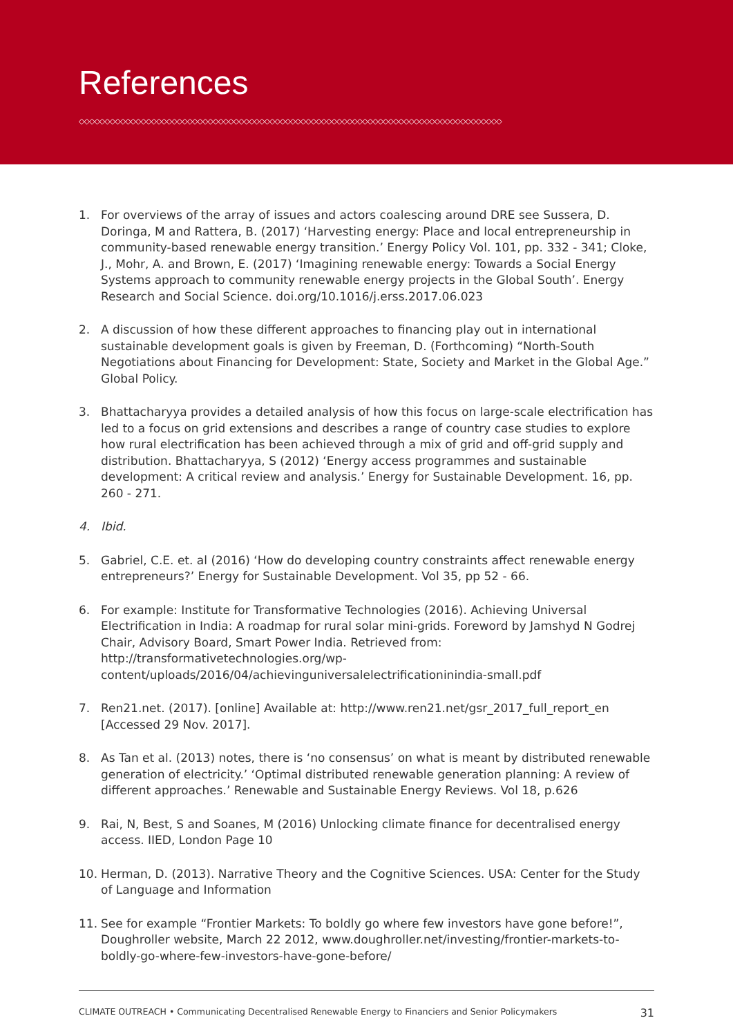References
◇◇◇◇◇◇◇◇◇◇◇◇◇◇◇◇◇◇◇◇◇◇◇◇◇◇◇◇◇◇◇◇◇◇◇◇◇◇◇◇◇◇◇◇◇◇◇◇◇◇◇◇◇◇◇◇◇◇◇◇◇◇◇◇◇◇◇◇◇◇◇◇◇◇◇◇◇◇◇◇◇◇
1. For overviews of the array of issues and actors coalescing around DRE see Sussera, D. Doringa, M and Rattera, B. (2017) ‘Harvesting energy: Place and local entrepreneurship in community-based renewable energy transition.’ Energy Policy Vol. 101, pp. 332 - 341; Cloke, J., Mohr, A. and Brown, E. (2017) ‘Imagining renewable energy: Towards a Social Energy Systems approach to community renewable energy projects in the Global South’. Energy Research and Social Science. doi.org/10.1016/j.erss.2017.06.023
2. A discussion of how these different approaches to financing play out in international sustainable development goals is given by Freeman, D. (Forthcoming) “North-South Negotiations about Financing for Development: State, Society and Market in the Global Age.” Global Policy.
3. Bhattacharyya provides a detailed analysis of how this focus on large-scale electrification has led to a focus on grid extensions and describes a range of country case studies to explore how rural electrification has been achieved through a mix of grid and off-grid supply and distribution. Bhattacharyya, S (2012) ‘Energy access programmes and sustainable development: A critical review and analysis.’ Energy for Sustainable Development. 16, pp. 260 - 271.
4. Ibid.
5. Gabriel, C.E. et. al (2016) ‘How do developing country constraints affect renewable energy entrepreneurs?’ Energy for Sustainable Development. Vol 35, pp 52 - 66.
6. For example: Institute for Transformative Technologies (2016). Achieving Universal Electrification in India: A roadmap for rural solar mini-grids. Foreword by Jamshyd N Godrej Chair, Advisory Board, Smart Power India. Retrieved from: http://transformativetechnologies.org/wp-content/uploads/2016/04/achievinguniversalelectrificationinindia-small.pdf
7. Ren21.net. (2017). [online] Available at: http://www.ren21.net/gsr_2017_full_report_en [Accessed 29 Nov. 2017].
8. As Tan et al. (2013) notes, there is ‘no consensus’ on what is meant by distributed renewable generation of electricity.’ ‘Optimal distributed renewable generation planning: A review of different approaches.’ Renewable and Sustainable Energy Reviews. Vol 18, p.626
9. Rai, N, Best, S and Soanes, M (2016) Unlocking climate finance for decentralised energy access. IIED, London Page 10
10. Herman, D. (2013). Narrative Theory and the Cognitive Sciences. USA: Center for the Study of Language and Information
11. See for example “Frontier Markets: To boldly go where few investors have gone before!”, Doughroller website, March 22 2012, www.doughroller.net/investing/frontier-markets-to-boldly-go-where-few-investors-have-gone-before/
CLIMATE OUTREACH • Communicating Decentralised Renewable Energy to Financiers and Senior Policymakers 31